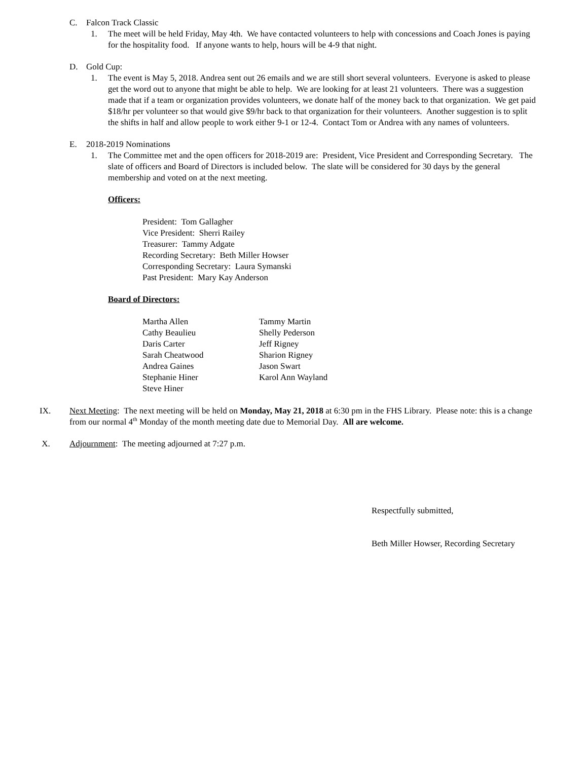C. Falcon Track Classic
1. The meet will be held Friday, May 4th. We have contacted volunteers to help with concessions and Coach Jones is paying for the hospitality food. If anyone wants to help, hours will be 4-9 that night.
D. Gold Cup:
1. The event is May 5, 2018. Andrea sent out 26 emails and we are still short several volunteers. Everyone is asked to please get the word out to anyone that might be able to help. We are looking for at least 21 volunteers. There was a suggestion made that if a team or organization provides volunteers, we donate half of the money back to that organization. We get paid $18/hr per volunteer so that would give $9/hr back to that organization for their volunteers. Another suggestion is to split the shifts in half and allow people to work either 9-1 or 12-4. Contact Tom or Andrea with any names of volunteers.
E. 2018-2019 Nominations
1. The Committee met and the open officers for 2018-2019 are: President, Vice President and Corresponding Secretary. The slate of officers and Board of Directors is included below. The slate will be considered for 30 days by the general membership and voted on at the next meeting.
Officers:
President: Tom Gallagher
Vice President: Sherri Railey
Treasurer: Tammy Adgate
Recording Secretary: Beth Miller Howser
Corresponding Secretary: Laura Symanski
Past President: Mary Kay Anderson
Board of Directors:
| Martha Allen | Tammy Martin |
| Cathy Beaulieu | Shelly Pederson |
| Daris Carter | Jeff Rigney |
| Sarah Cheatwood | Sharion Rigney |
| Andrea Gaines | Jason Swart |
| Stephanie Hiner | Karol Ann Wayland |
| Steve Hiner | |
IX. Next Meeting: The next meeting will be held on Monday, May 21, 2018 at 6:30 pm in the FHS Library. Please note: this is a change from our normal 4<sup>th</sup> Monday of the month meeting date due to Memorial Day. All are welcome.
X. Adjournment: The meeting adjourned at 7:27 p.m.
Respectfully submitted,
Beth Miller Howser, Recording Secretary